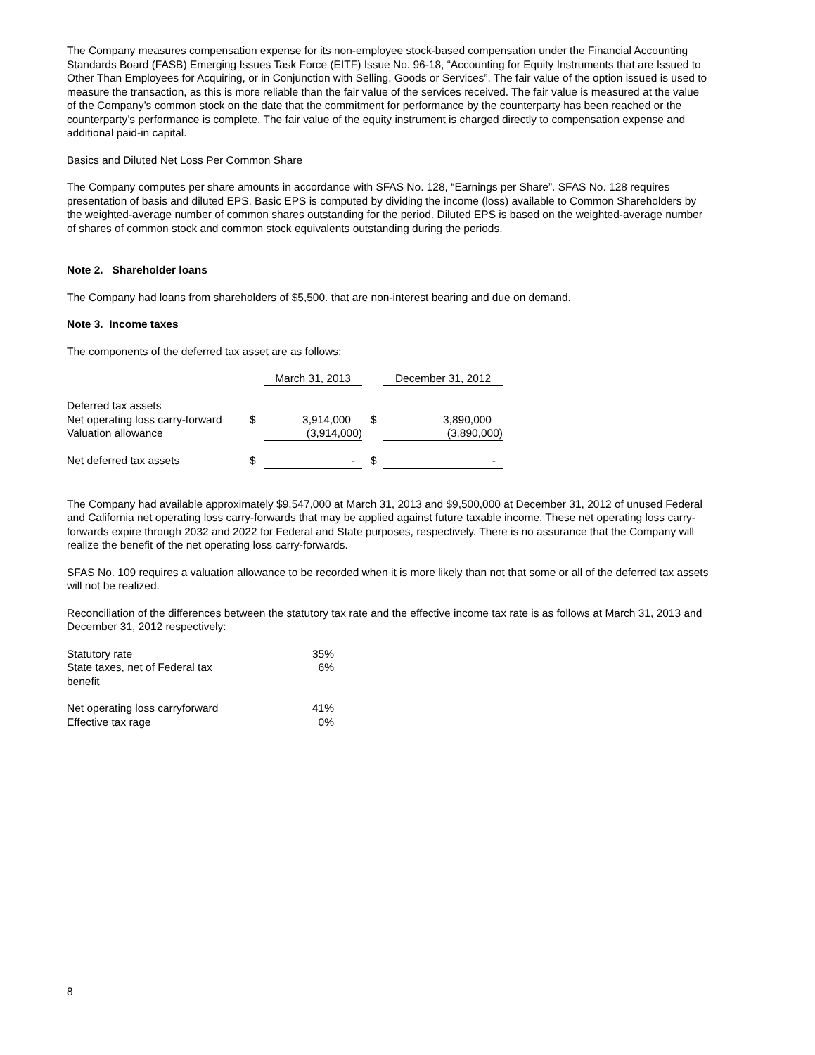The Company measures compensation expense for its non-employee stock-based compensation under the Financial Accounting Standards Board (FASB) Emerging Issues Task Force (EITF) Issue No. 96-18, “Accounting for Equity Instruments that are Issued to Other Than Employees for Acquiring, or in Conjunction with Selling, Goods or Services”. The fair value of the option issued is used to measure the transaction, as this is more reliable than the fair value of the services received. The fair value is measured at the value of the Company’s common stock on the date that the commitment for performance by the counterparty has been reached or the counterparty’s performance is complete. The fair value of the equity instrument is charged directly to compensation expense and additional paid-in capital.
Basics and Diluted Net Loss Per Common Share
The Company computes per share amounts in accordance with SFAS No. 128, “Earnings per Share”. SFAS No. 128 requires presentation of basis and diluted EPS. Basic EPS is computed by dividing the income (loss) available to Common Shareholders by the weighted-average number of common shares outstanding for the period. Diluted EPS is based on the weighted-average number of shares of common stock and common stock equivalents outstanding during the periods.
Note 2. Shareholder loans
The Company had loans from shareholders of $5,500. that are non-interest bearing and due on demand.
Note 3. Income taxes
The components of the deferred tax asset are as follows:
| | | March 31, 2013 | | December 31, 2012 |
| Deferred tax assets | | | | |
| Net operating loss carry-forward | $ | 3,914,000 | $ | 3,890,000 |
| Valuation allowance | | (3,914,000) | | (3,890,000) |
| Net deferred tax assets | $ | - | $ | - |
The Company had available approximately $9,547,000 at March 31, 2013 and $9,500,000 at December 31, 2012 of unused Federal and California net operating loss carry-forwards that may be applied against future taxable income. These net operating loss carry-forwards expire through 2032 and 2022 for Federal and State purposes, respectively. There is no assurance that the Company will realize the benefit of the net operating loss carry-forwards.
SFAS No. 109 requires a valuation allowance to be recorded when it is more likely than not that some or all of the deferred tax assets will not be realized.
Reconciliation of the differences between the statutory tax rate and the effective income tax rate is as follows at March 31, 2013 and December 31, 2012 respectively:
| Statutory rate | 35% |
| State taxes, net of Federal tax benefit | 6% |
| Net operating loss carryforward | 41% |
| Effective tax rage | 0% |
8